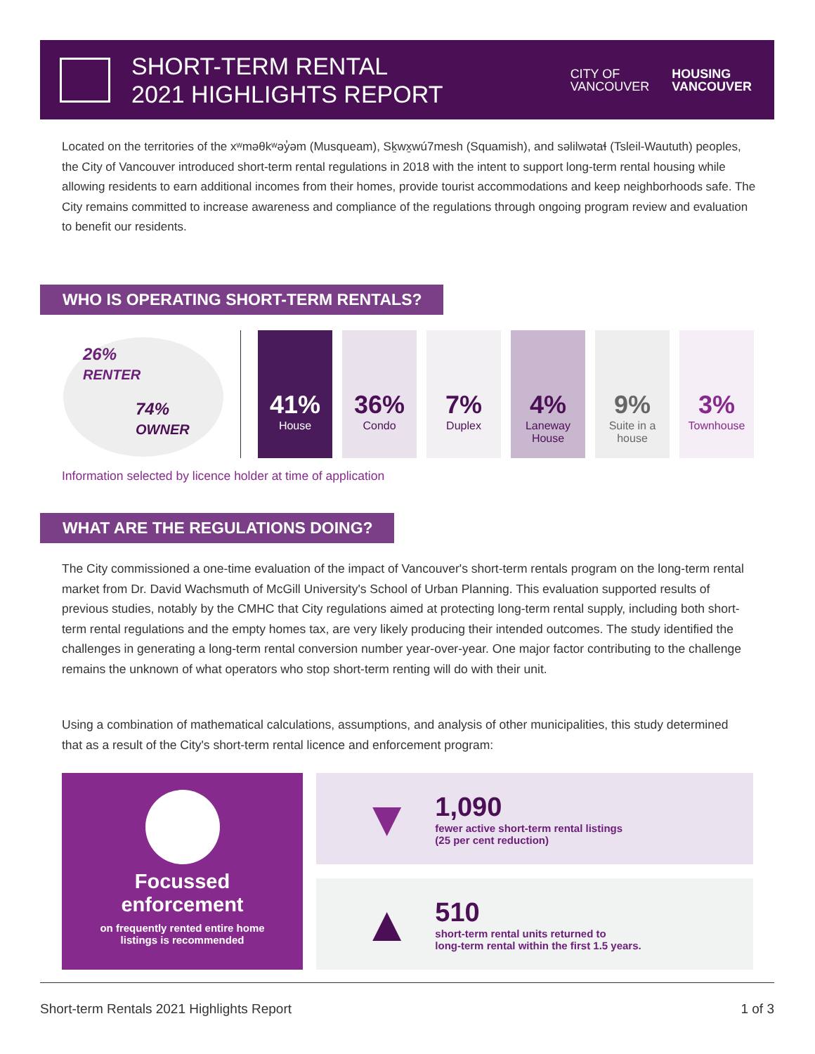SHORT-TERM RENTAL
2021 HIGHLIGHTS REPORT
CITY OF
VANCOUVER
HOUSING
VANCOUVER
Located on the territories of the xʷməθkʷəy̓əm (Musqueam), Sḵwx̱wú7mesh (Squamish), and səlilwətaɬ (Tsleil-Waututh) peoples, the City of Vancouver introduced short-term rental regulations in 2018 with the intent to support long-term rental housing while allowing residents to earn additional incomes from their homes, provide tourist accommodations and keep neighborhoods safe. The City remains committed to increase awareness and compliance of the regulations through ongoing program review and evaluation to benefit our residents.
WHO IS OPERATING SHORT-TERM RENTALS?
26%
RENTER
74%
OWNER
41%
House
36%
Condo
7%
Duplex
4%
Laneway House
9%
Suite in a house
3%
Townhouse
Information selected by licence holder at time of application
WHAT ARE THE REGULATIONS DOING?
The City commissioned a one-time evaluation of the impact of Vancouver's short-term rentals program on the long-term rental market from Dr. David Wachsmuth of McGill University's School of Urban Planning. This evaluation supported results of previous studies, notably by the CMHC that City regulations aimed at protecting long-term rental supply, including both short-term rental regulations and the empty homes tax, are very likely producing their intended outcomes. The study identified the challenges in generating a long-term rental conversion number year-over-year. One major factor contributing to the challenge remains the unknown of what operators who stop short-term renting will do with their unit.
Using a combination of mathematical calculations, assumptions, and analysis of other municipalities, this study determined that as a result of the City's short-term rental licence and enforcement program:
Focussed
enforcement
on frequently rented entire home
listings is recommended
▼
1,090
fewer active short-term rental listings
(25 per cent reduction)
▲
510
short-term rental units returned to
long-term rental within the first 1.5 years.
Short-term Rentals 2021 Highlights Report 1 of 3